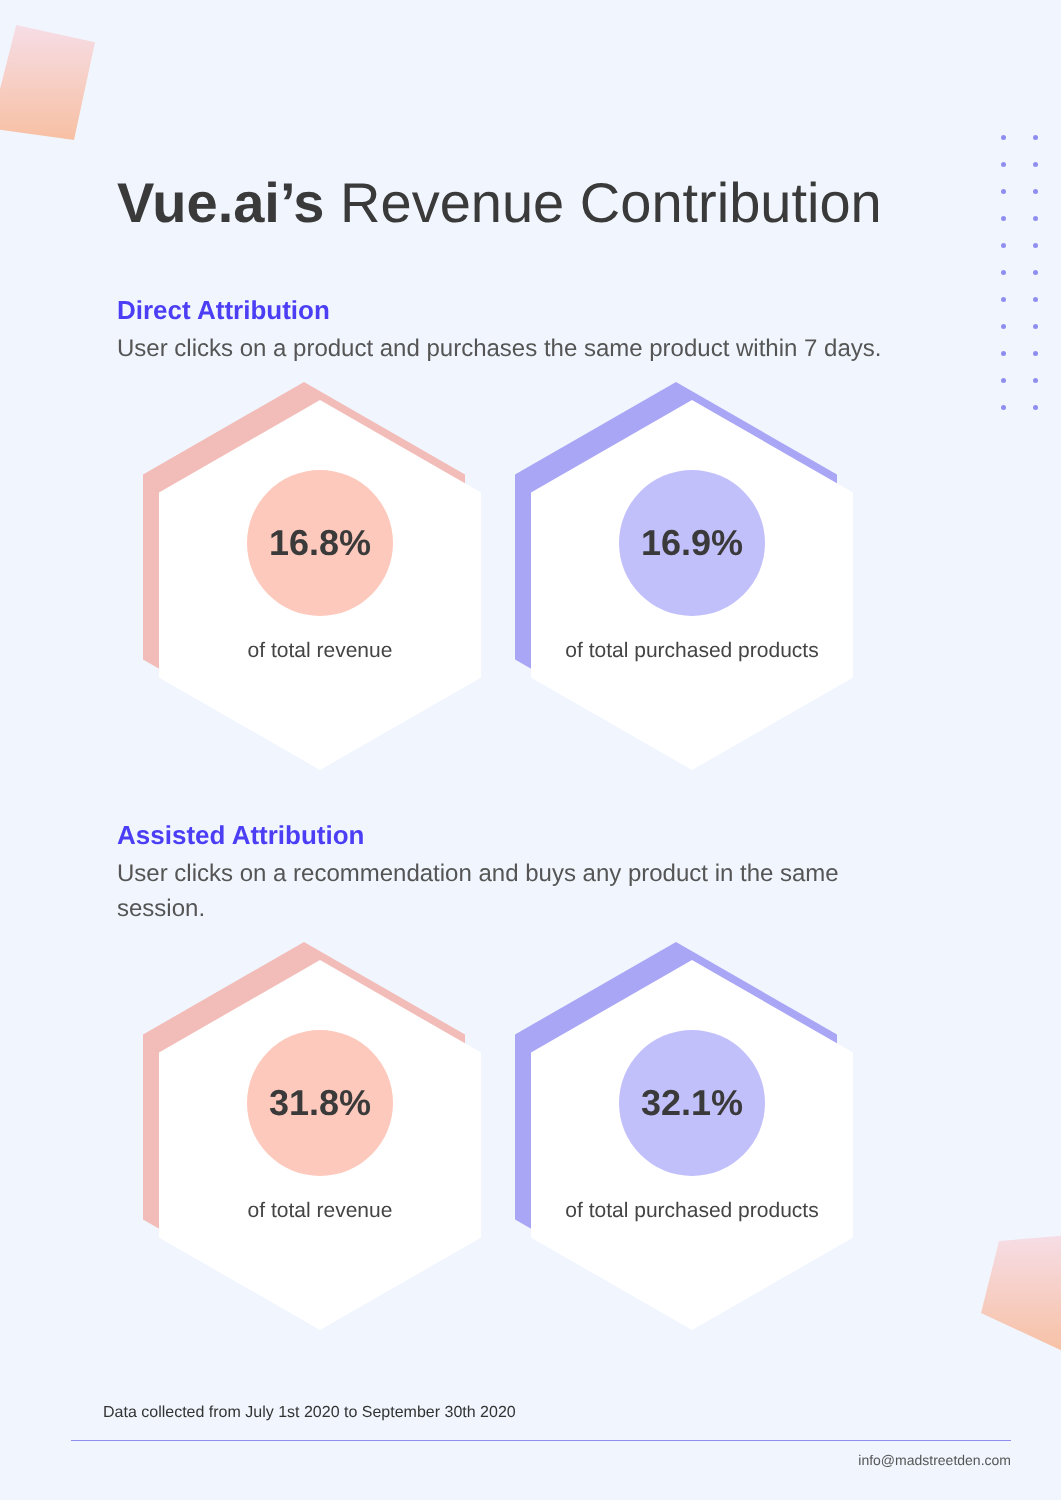Vue.ai’s Revenue Contribution
Direct Attribution
User clicks on a product and purchases the same product within 7 days.
16.8%
of total revenue
16.9%
of total purchased products
Assisted Attribution
User clicks on a recommendation and buys any product in the same session.
31.8%
of total revenue
32.1%
of total purchased products
Data collected from July 1st 2020 to September 30th 2020
info@madstreetden.com